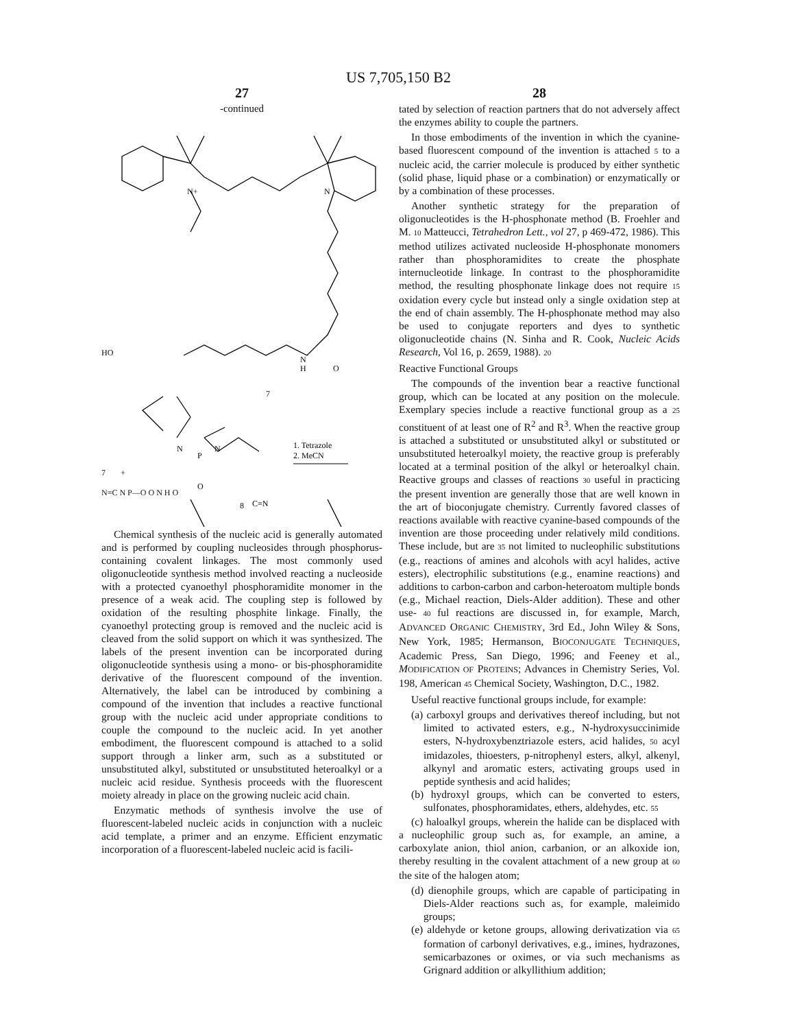US 7,705,150 B2
27
-continued
N+
N
HO
N
H
O
7
7
+
N
P
N
O
C≡N
1. Tetrazole
2. MeCN
N≡C N P—O O N H O
8
Chemical synthesis of the nucleic acid is generally automated and is performed by coupling nucleosides through phosphorus-containing covalent linkages. The most commonly used oligonucleotide synthesis method involved reacting a nucleoside with a protected cyanoethyl phosphoramidite monomer in the presence of a weak acid. The coupling step is followed by oxidation of the resulting phosphite linkage. Finally, the cyanoethyl protecting group is removed and the nucleic acid is cleaved from the solid support on which it was synthesized. The labels of the present invention can be incorporated during oligonucleotide synthesis using a mono- or bis-phosphoramidite derivative of the fluorescent compound of the invention. Alternatively, the label can be introduced by combining a compound of the invention that includes a reactive functional group with the nucleic acid under appropriate conditions to couple the compound to the nucleic acid. In yet another embodiment, the fluorescent compound is attached to a solid support through a linker arm, such as a substituted or unsubstituted alkyl, substituted or unsubstituted heteroalkyl or a nucleic acid residue. Synthesis proceeds with the fluorescent moiety already in place on the growing nucleic acid chain.
Enzymatic methods of synthesis involve the use of fluorescent-labeled nucleic acids in conjunction with a nucleic acid template, a primer and an enzyme. Efficient enzymatic incorporation of a fluorescent-labeled nucleic acid is facili-
28
tated by selection of reaction partners that do not adversely affect the enzymes ability to couple the partners.
In those embodiments of the invention in which the cyanine-based fluorescent compound of the invention is attached 5 to a nucleic acid, the carrier molecule is produced by either synthetic (solid phase, liquid phase or a combination) or enzymatically or by a combination of these processes.
Another synthetic strategy for the preparation of oligonucleotides is the H-phosphonate method (B. Froehler and M. 10 Matteucci, Tetrahedron Lett., vol 27, p 469-472, 1986). This method utilizes activated nucleoside H-phosphonate monomers rather than phosphoramidites to create the phosphate internucleotide linkage. In contrast to the phosphoramidite method, the resulting phosphonate linkage does not require 15 oxidation every cycle but instead only a single oxidation step at the end of chain assembly. The H-phosphonate method may also be used to conjugate reporters and dyes to synthetic oligonucleotide chains (N. Sinha and R. Cook, Nucleic Acids Research, Vol 16, p. 2659, 1988). 20
Reactive Functional Groups
The compounds of the invention bear a reactive functional group, which can be located at any position on the molecule. Exemplary species include a reactive functional group as a 25 constituent of at least one of R<sup>2</sup> and R<sup>3</sup>. When the reactive group is attached a substituted or unsubstituted alkyl or substituted or unsubstituted heteroalkyl moiety, the reactive group is preferably located at a terminal position of the alkyl or heteroalkyl chain. Reactive groups and classes of reactions 30 useful in practicing the present invention are generally those that are well known in the art of bioconjugate chemistry. Currently favored classes of reactions available with reactive cyanine-based compounds of the invention are those proceeding under relatively mild conditions. These include, but are 35 not limited to nucleophilic substitutions (e.g., reactions of amines and alcohols with acyl halides, active esters), electrophilic substitutions (e.g., enamine reactions) and additions to carbon-carbon and carbon-heteroatom multiple bonds (e.g., Michael reaction, Diels-Alder addition). These and other use- 40 ful reactions are discussed in, for example, March, ADVANCED ORGANIC CHEMISTRY, 3rd Ed., John Wiley & Sons, New York, 1985; Hermanson, BIOCONJUGATE TECHNIQUES, Academic Press, San Diego, 1996; and Feeney et al., MODIFICATION OF PROTEINS; Advances in Chemistry Series, Vol. 198, American 45 Chemical Society, Washington, D.C., 1982.
Useful reactive functional groups include, for example:
(a) carboxyl groups and derivatives thereof including, but not limited to activated esters, e.g., N-hydroxysuccinimide esters, N-hydroxybenztriazole esters, acid halides, 50 acyl imidazoles, thioesters, p-nitrophenyl esters, alkyl, alkenyl, alkynyl and aromatic esters, activating groups used in peptide synthesis and acid halides;
(b) hydroxyl groups, which can be converted to esters, sulfonates, phosphoramidates, ethers, aldehydes, etc. 55
(c) haloalkyl groups, wherein the halide can be displaced with a nucleophilic group such as, for example, an amine, a carboxylate anion, thiol anion, carbanion, or an alkoxide ion, thereby resulting in the covalent attachment of a new group at 60 the site of the halogen atom;
(d) dienophile groups, which are capable of participating in Diels-Alder reactions such as, for example, maleimido groups;
(e) aldehyde or ketone groups, allowing derivatization via 65 formation of carbonyl derivatives, e.g., imines, hydrazones, semicarbazones or oximes, or via such mechanisms as Grignard addition or alkyllithium addition;